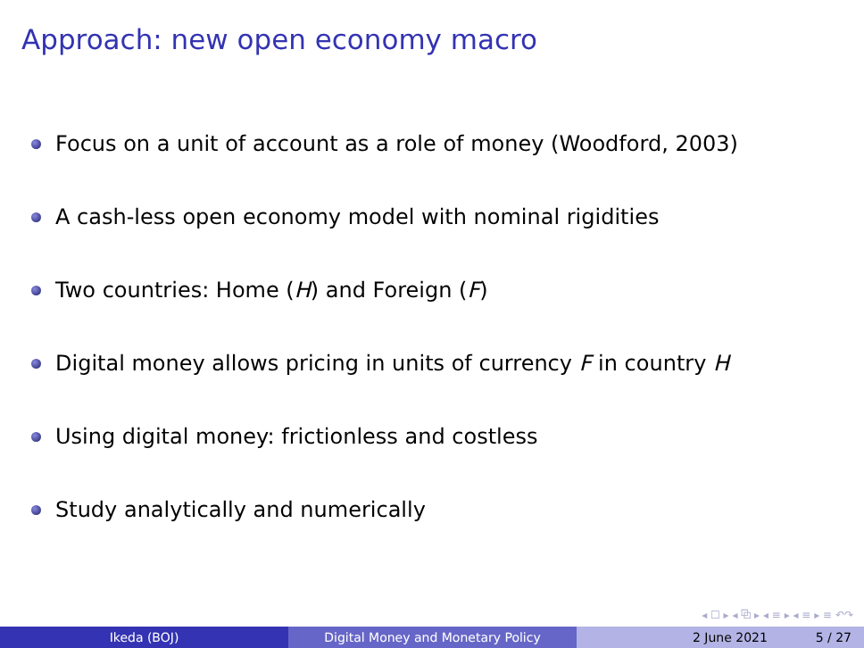Approach: new open economy macro
Focus on a unit of account as a role of money (Woodford, 2003)
A cash-less open economy model with nominal rigidities
Two countries: Home (H) and Foreign (F)
Digital money allows pricing in units of currency F in country H
Using digital money: frictionless and costless
Study analytically and numerically
◂ ☐ ▸ ◂ ⧉ ▸ ◂ ≡ ▸ ◂ ≡ ▸ ≡ ↶↷
Ikeda (BOJ) Digital Money and Monetary Policy 2 June 2021 5 / 27